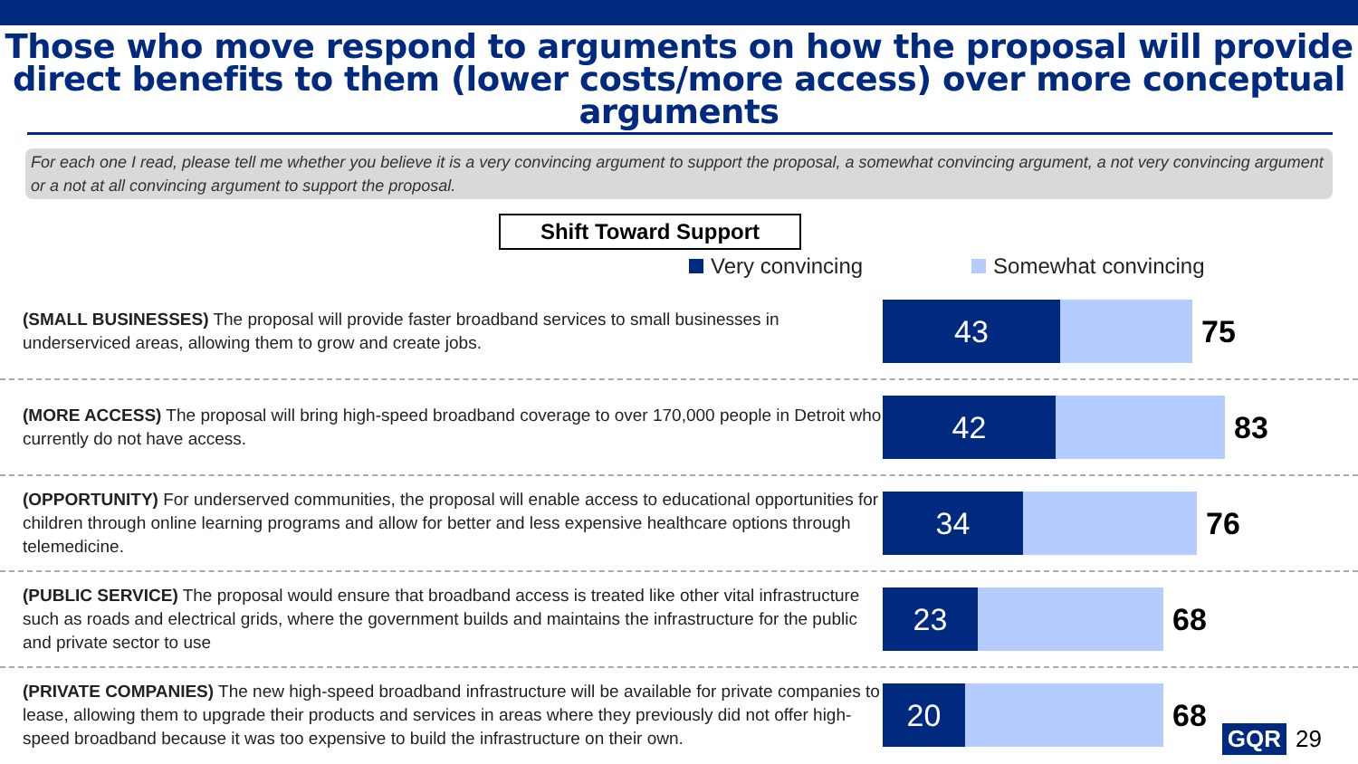Those who move respond to arguments on how the proposal will provide direct benefits to them (lower costs/more access) over more conceptual arguments
For each one I read, please tell me whether you believe it is a very convincing argument to support the proposal, a somewhat convincing argument, a not very convincing argument or a not at all convincing argument to support the proposal.
Shift Toward Support
Very convincing Somewhat convincing
(SMALL BUSINESSES) The proposal will provide faster broadband services to small businesses in underserviced areas, allowing them to grow and create jobs.
43
75
(MORE ACCESS) The proposal will bring high-speed broadband coverage to over 170,000 people in Detroit who currently do not have access.
42
83
(OPPORTUNITY) For underserved communities, the proposal will enable access to educational opportunities for children through online learning programs and allow for better and less expensive healthcare options through telemedicine.
34
76
(PUBLIC SERVICE) The proposal would ensure that broadband access is treated like other vital infrastructure such as roads and electrical grids, where the government builds and maintains the infrastructure for the public and private sector to use
23
68
(PRIVATE COMPANIES) The new high-speed broadband infrastructure will be available for private companies to lease, allowing them to upgrade their products and services in areas where they previously did not offer high-speed broadband because it was too expensive to build the infrastructure on their own.
20
68
GQR 29